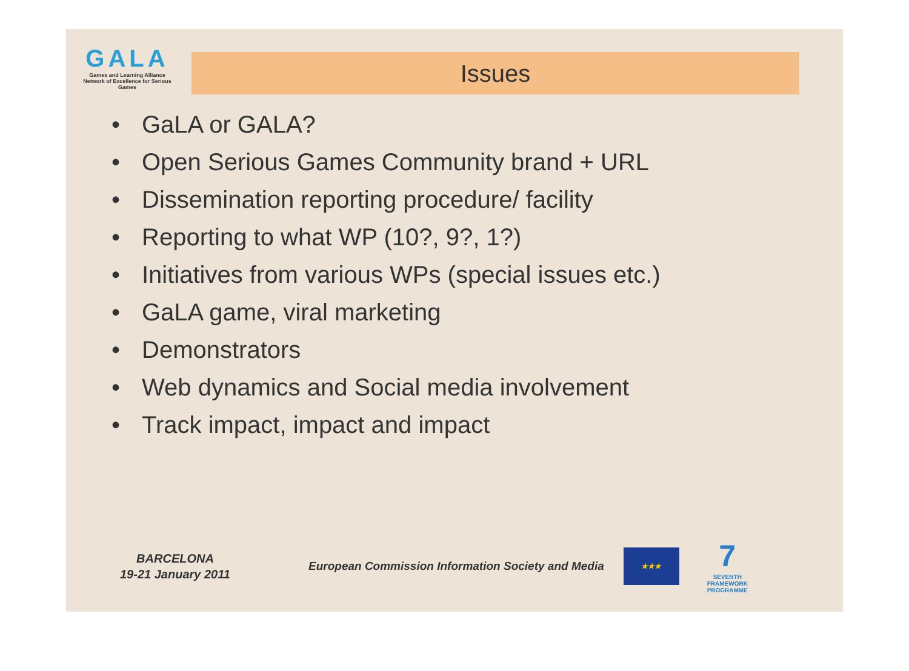GALA
Games and Learning Alliance
Network of Excellence for Serious Games
Issues
• GaLA or GALA?
• Open Serious Games Community brand + URL
• Dissemination reporting procedure/ facility
• Reporting to what WP (10?, 9?, 1?)
• Initiatives from various WPs (special issues etc.)
• GaLA game, viral marketing
• Demonstrators
• Web dynamics and Social media involvement
• Track impact, impact and impact
BARCELONA
19-21 January 2011
European Commission Information Society and Media
★★★
7
SEVENTH FRAMEWORK PROGRAMME